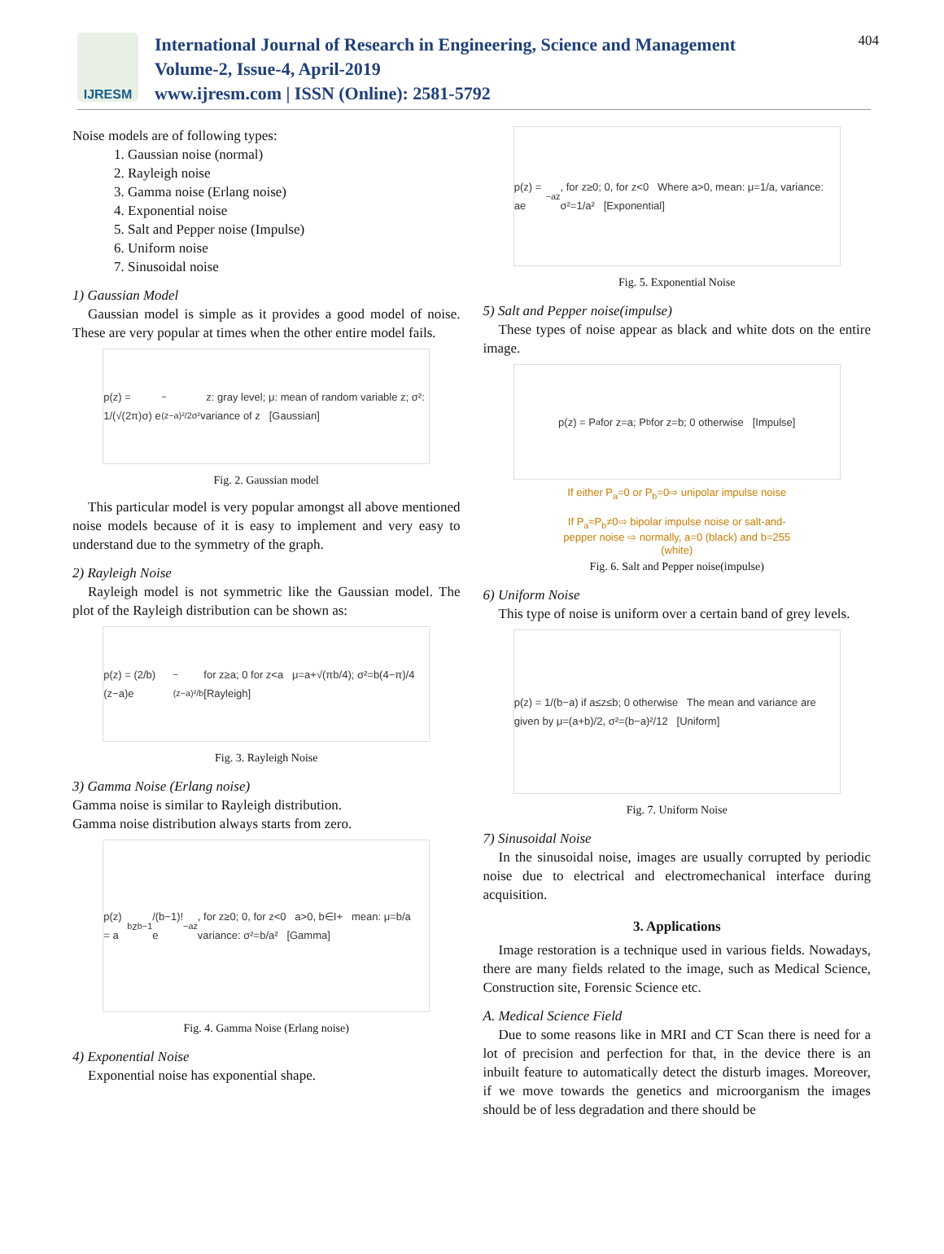IJRESM
International Journal of Research in Engineering, Science and Management
Volume-2, Issue-4, April-2019
www.ijresm.com | ISSN (Online): 2581-5792
404
Noise models are of following types:
1. Gaussian noise (normal)
2. Rayleigh noise
3. Gamma noise (Erlang noise)
4. Exponential noise
5. Salt and Pepper noise (Impulse)
6. Uniform noise
7. Sinusoidal noise
1) Gaussian Model
Gaussian model is simple as it provides a good model of noise. These are very popular at times when the other entire model fails.
p(z) = 1/(√(2π)σ) e<sup>−(z−a)²/2σ²</sup> z: gray level; μ: mean of random variable z; σ²: variance of z [Gaussian]
Fig. 2. Gaussian model
This particular model is very popular amongst all above mentioned noise models because of it is easy to implement and very easy to understand due to the symmetry of the graph.
2) Rayleigh Noise
Rayleigh model is not symmetric like the Gaussian model. The plot of the Rayleigh distribution can be shown as:
p(z) = (2/b)(z−a)e<sup>−(z−a)²/b</sup> for z≥a; 0 for z<a μ=a+√(πb/4); σ²=b(4−π)/4 [Rayleigh]
Fig. 3. Rayleigh Noise
3) Gamma Noise (Erlang noise)
Gamma noise is similar to Rayleigh distribution.
Gamma noise distribution always starts from zero.
p(z) = a<sup>b</sup>z<sup>b−1</sup>/(b−1)! e<sup>−az</sup>, for z≥0; 0, for z<0 a>0, b∈I+ mean: μ=b/a variance: σ²=b/a² [Gamma]
Fig. 4. Gamma Noise (Erlang noise)
4) Exponential Noise
Exponential noise has exponential shape.
p(z) = ae<sup>−az</sup>, for z≥0; 0, for z<0 Where a>0, mean: μ=1/a, variance: σ²=1/a² [Exponential]
Fig. 5. Exponential Noise
5) Salt and Pepper noise(impulse)
These types of noise appear as black and white dots on the entire image.
p(z) = P<sub>a</sub> for z=a; P<sub>b</sub> for z=b; 0 otherwise [Impulse]
If either P<sub>a</sub>=0 or P<sub>b</sub>=0⇨ unipolar impulse noise
If P<sub>a</sub>≈P<sub>b</sub>≠0⇨ bipolar impulse noise or salt-and-
pepper noise ⇨ normally, a=0 (black) and b=255
(white)
Fig. 6. Salt and Pepper noise(impulse)
6) Uniform Noise
This type of noise is uniform over a certain band of grey levels.
p(z) = 1/(b−a) if a≤z≤b; 0 otherwise The mean and variance are given by μ=(a+b)/2, σ²=(b−a)²/12 [Uniform]
Fig. 7. Uniform Noise
7) Sinusoidal Noise
In the sinusoidal noise, images are usually corrupted by periodic noise due to electrical and electromechanical interface during acquisition.
3. Applications
Image restoration is a technique used in various fields. Nowadays, there are many fields related to the image, such as Medical Science, Construction site, Forensic Science etc.
A. Medical Science Field
Due to some reasons like in MRI and CT Scan there is need for a lot of precision and perfection for that, in the device there is an inbuilt feature to automatically detect the disturb images. Moreover, if we move towards the genetics and microorganism the images should be of less degradation and there should be